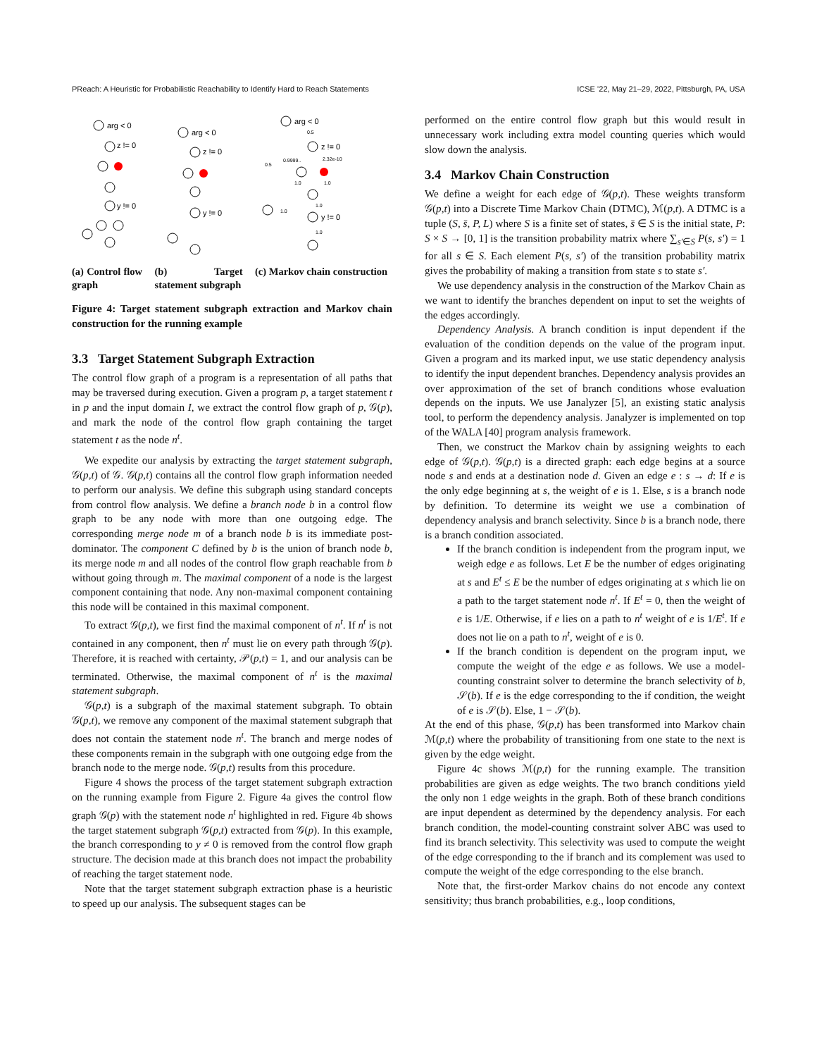PReach: A Heuristic for Probabilistic Reachability to Identify Hard to Reach Statements ICSE ’22, May 21–29, 2022, Pittsburgh, PA, USA
arg < 0
z != 0
y != 0
arg < 0
z != 0
y != 0
arg < 0
z != 0
y != 0
0.5
0.5
0.9999..
2.32e-10
1.0
1.0
1.0
1.0
1.0
(a) Control flow graph
(b) Target statement subgraph
(c) Markov chain construction
Figure 4: Target statement subgraph extraction and Markov chain construction for the running example
3.3 Target Statement Subgraph Extraction
The control flow graph of a program is a representation of all paths that may be traversed during execution. Given a program p, a target statement t in p and the input domain I, we extract the control flow graph of p, 𝒢(p), and mark the node of the control flow graph containing the target statement t as the node n<sup>t</sup>.
We expedite our analysis by extracting the target statement subgraph, 𝒢(p,t) of 𝒢. 𝒢(p,t) contains all the control flow graph information needed to perform our analysis. We define this subgraph using standard concepts from control flow analysis. We define a branch node b in a control flow graph to be any node with more than one outgoing edge. The corresponding merge node m of a branch node b is its immediate post-dominator. The component C defined by b is the union of branch node b, its merge node m and all nodes of the control flow graph reachable from b without going through m. The maximal component of a node is the largest component containing that node. Any non-maximal component containing this node will be contained in this maximal component.
To extract 𝒢(p,t), we first find the maximal component of n<sup>t</sup>. If n<sup>t</sup> is not contained in any component, then n<sup>t</sup> must lie on every path through 𝒢(p). Therefore, it is reached with certainty, 𝒫(p,t) = 1, and our analysis can be terminated. Otherwise, the maximal component of n<sup>t</sup> is the maximal statement subgraph.
𝒢(p,t) is a subgraph of the maximal statement subgraph. To obtain 𝒢(p,t), we remove any component of the maximal statement subgraph that does not contain the statement node n<sup>t</sup>. The branch and merge nodes of these components remain in the subgraph with one outgoing edge from the branch node to the merge node. 𝒢(p,t) results from this procedure.
Figure 4 shows the process of the target statement subgraph extraction on the running example from Figure 2. Figure 4a gives the control flow graph 𝒢(p) with the statement node n<sup>t</sup> highlighted in red. Figure 4b shows the target statement subgraph 𝒢(p,t) extracted from 𝒢(p). In this example, the branch corresponding to y ≠ 0 is removed from the control flow graph structure. The decision made at this branch does not impact the probability of reaching the target statement node.
Note that the target statement subgraph extraction phase is a heuristic to speed up our analysis. The subsequent stages can be
performed on the entire control flow graph but this would result in unnecessary work including extra model counting queries which would slow down the analysis.
3.4 Markov Chain Construction
We define a weight for each edge of 𝒢(p,t). These weights transform 𝒢(p,t) into a Discrete Time Markov Chain (DTMC), ℳ(p,t). A DTMC is a tuple (S, s̄, P, L) where S is a finite set of states, s̄ ∈ S is the initial state, P: S × S → [0, 1] is the transition probability matrix where ∑<sub>s′∈S</sub> P(s, s′) = 1 for all s ∈ S. Each element P(s, s′) of the transition probability matrix gives the probability of making a transition from state s to state s′.
We use dependency analysis in the construction of the Markov Chain as we want to identify the branches dependent on input to set the weights of the edges accordingly.
Dependency Analysis. A branch condition is input dependent if the evaluation of the condition depends on the value of the program input. Given a program and its marked input, we use static dependency analysis to identify the input dependent branches. Dependency analysis provides an over approximation of the set of branch conditions whose evaluation depends on the inputs. We use Janalyzer [5], an existing static analysis tool, to perform the dependency analysis. Janalyzer is implemented on top of the WALA [40] program analysis framework.
Then, we construct the Markov chain by assigning weights to each edge of 𝒢(p,t). 𝒢(p,t) is a directed graph: each edge begins at a source node s and ends at a destination node d. Given an edge e : s → d: If e is the only edge beginning at s, the weight of e is 1. Else, s is a branch node by definition. To determine its weight we use a combination of dependency analysis and branch selectivity. Since b is a branch node, there is a branch condition associated.
If the branch condition is independent from the program input, we weigh edge e as follows. Let E be the number of edges originating at s and E<sup>t</sup> ≤ E be the number of edges originating at s which lie on a path to the target statement node n<sup>t</sup>. If E<sup>t</sup> = 0, then the weight of e is 1/E. Otherwise, if e lies on a path to n<sup>t</sup> weight of e is 1/E<sup>t</sup>. If e does not lie on a path to n<sup>t</sup>, weight of e is 0.
If the branch condition is dependent on the program input, we compute the weight of the edge e as follows. We use a model-counting constraint solver to determine the branch selectivity of b, 𝒮(b). If e is the edge corresponding to the if condition, the weight of e is 𝒮(b). Else, 1 − 𝒮(b).
At the end of this phase, 𝒢(p,t) has been transformed into Markov chain ℳ(p,t) where the probability of transitioning from one state to the next is given by the edge weight.
Figure 4c shows ℳ(p,t) for the running example. The transition probabilities are given as edge weights. The two branch conditions yield the only non 1 edge weights in the graph. Both of these branch conditions are input dependent as determined by the dependency analysis. For each branch condition, the model-counting constraint solver ABC was used to find its branch selectivity. This selectivity was used to compute the weight of the edge corresponding to the if branch and its complement was used to compute the weight of the edge corresponding to the else branch.
Note that, the first-order Markov chains do not encode any context sensitivity; thus branch probabilities, e.g., loop conditions,